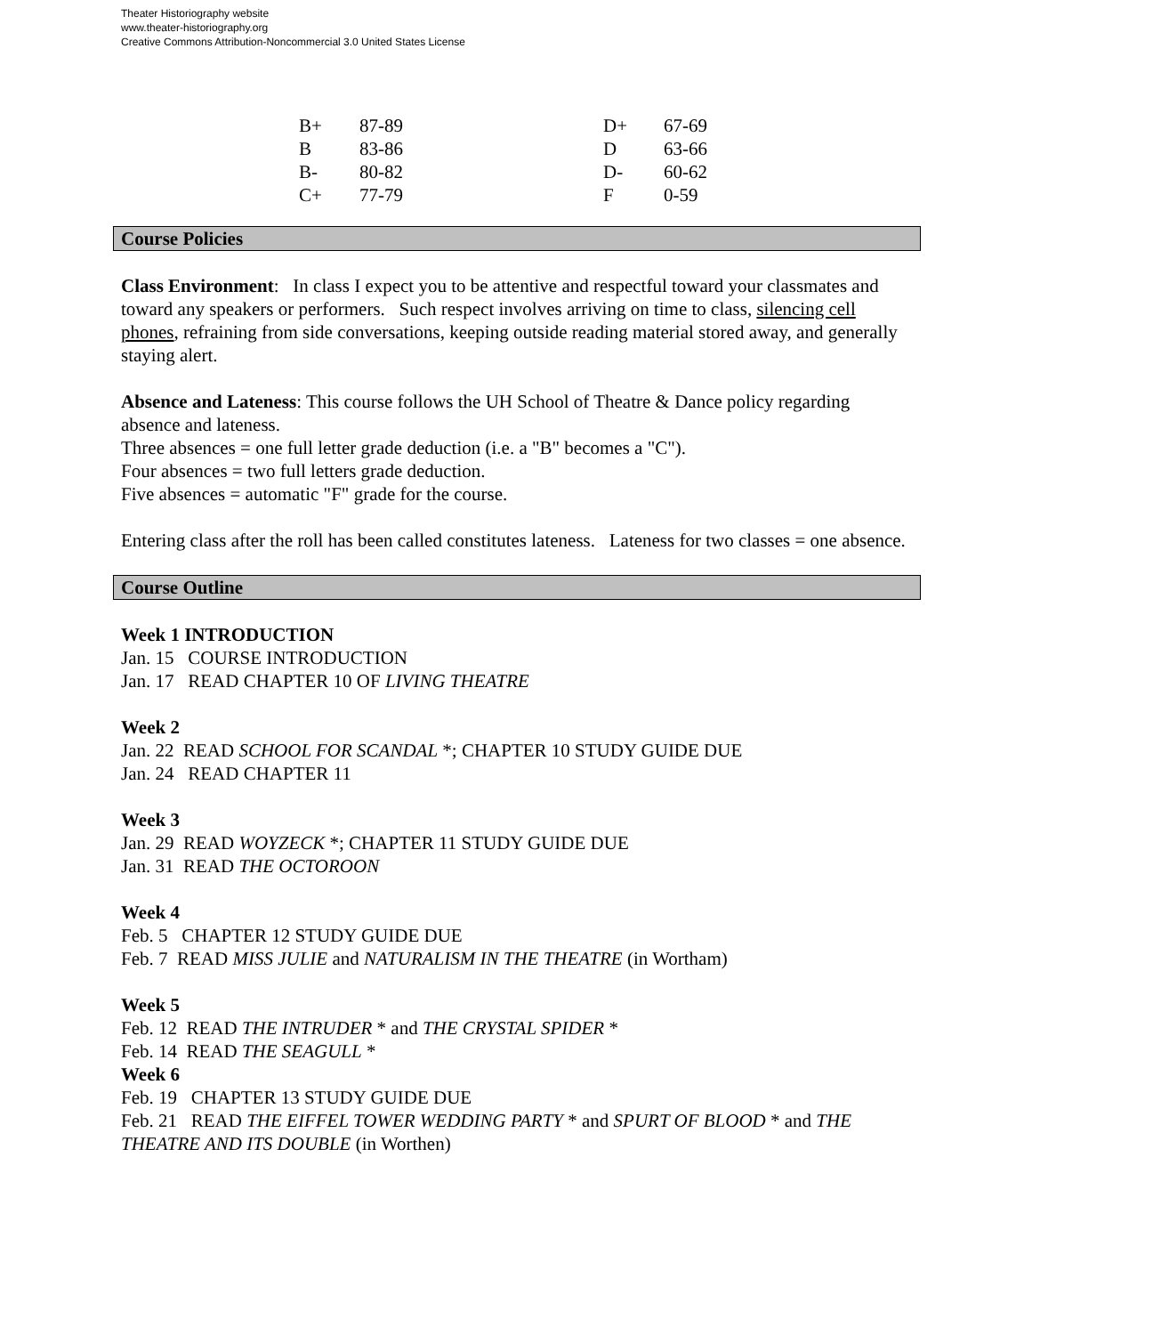Theater Historiography website
www.theater-historiography.org
Creative Commons Attribution-Noncommercial 3.0 United States License
| B+ | 87-89 | D+ | 67-69 |
| B | 83-86 | D | 63-66 |
| B- | 80-82 | D- | 60-62 |
| C+ | 77-79 | F | 0-59 |
Course Policies
Class Environment: In class I expect you to be attentive and respectful toward your classmates and toward any speakers or performers. Such respect involves arriving on time to class, silencing cell phones, refraining from side conversations, keeping outside reading material stored away, and generally staying alert.
Absence and Lateness: This course follows the UH School of Theatre & Dance policy regarding absence and lateness.
Three absences = one full letter grade deduction (i.e. a "B" becomes a "C").
Four absences = two full letters grade deduction.
Five absences = automatic "F" grade for the course.
Entering class after the roll has been called constitutes lateness. Lateness for two classes = one absence.
Course Outline
Week 1 INTRODUCTION
Jan. 15 COURSE INTRODUCTION
Jan. 17 READ CHAPTER 10 OF LIVING THEATRE
Week 2
Jan. 22 READ SCHOOL FOR SCANDAL *; CHAPTER 10 STUDY GUIDE DUE
Jan. 24 READ CHAPTER 11
Week 3
Jan. 29 READ WOYZECK *; CHAPTER 11 STUDY GUIDE DUE
Jan. 31 READ THE OCTOROON
Week 4
Feb. 5 CHAPTER 12 STUDY GUIDE DUE
Feb. 7 READ MISS JULIE and NATURALISM IN THE THEATRE (in Wortham)
Week 5
Feb. 12 READ THE INTRUDER * and THE CRYSTAL SPIDER *
Feb. 14 READ THE SEAGULL *
Week 6
Feb. 19 CHAPTER 13 STUDY GUIDE DUE
Feb. 21 READ THE EIFFEL TOWER WEDDING PARTY * and SPURT OF BLOOD * and THE THEATRE AND ITS DOUBLE (in Worthen)